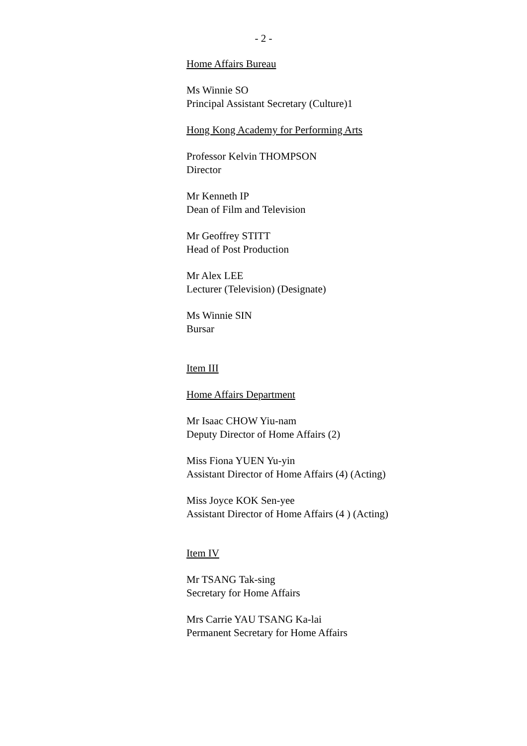- 2 -
Home Affairs Bureau
Ms Winnie SO
Principal Assistant Secretary (Culture)1
Hong Kong Academy for Performing Arts
Professor Kelvin THOMPSON
Director
Mr Kenneth IP
Dean of Film and Television
Mr Geoffrey STITT
Head of Post Production
Mr Alex LEE
Lecturer (Television) (Designate)
Ms Winnie SIN
Bursar
Item III
Home Affairs Department
Mr Isaac CHOW Yiu-nam
Deputy Director of Home Affairs (2)
Miss Fiona YUEN Yu-yin
Assistant Director of Home Affairs (4) (Acting)
Miss Joyce KOK Sen-yee
Assistant Director of Home Affairs (4 ) (Acting)
Item IV
Mr TSANG Tak-sing
Secretary for Home Affairs
Mrs Carrie YAU TSANG Ka-lai
Permanent Secretary for Home Affairs